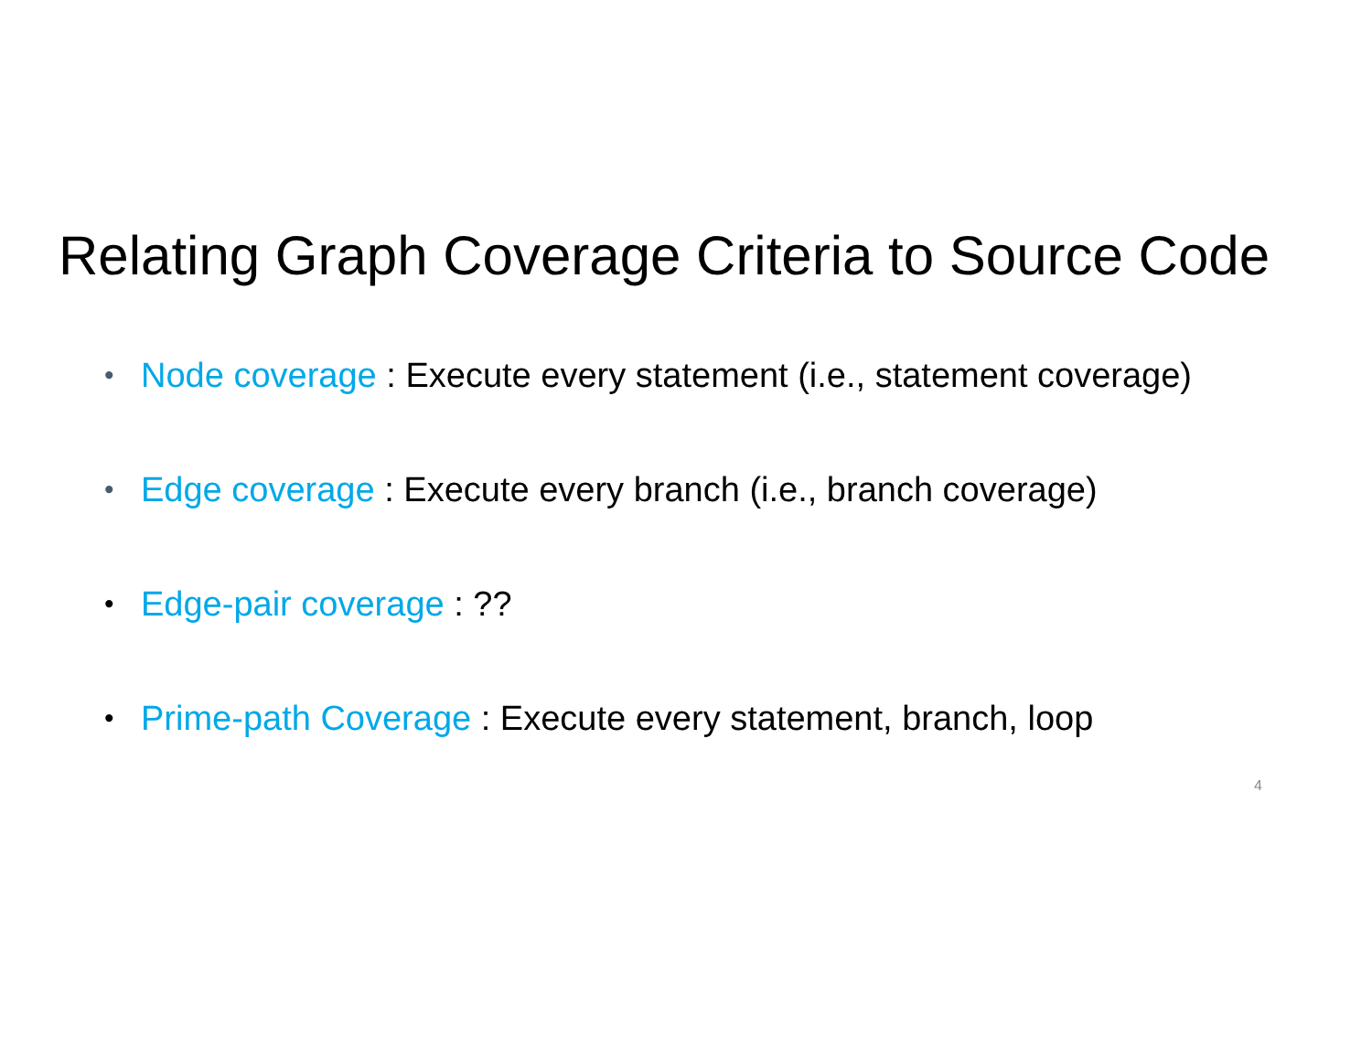Relating Graph Coverage Criteria to Source Code
• Node coverage : Execute every statement (i.e., statement coverage)
• Edge coverage : Execute every branch (i.e., branch coverage)
• Edge-pair coverage : ??
• Prime-path Coverage : Execute every statement, branch, loop
4